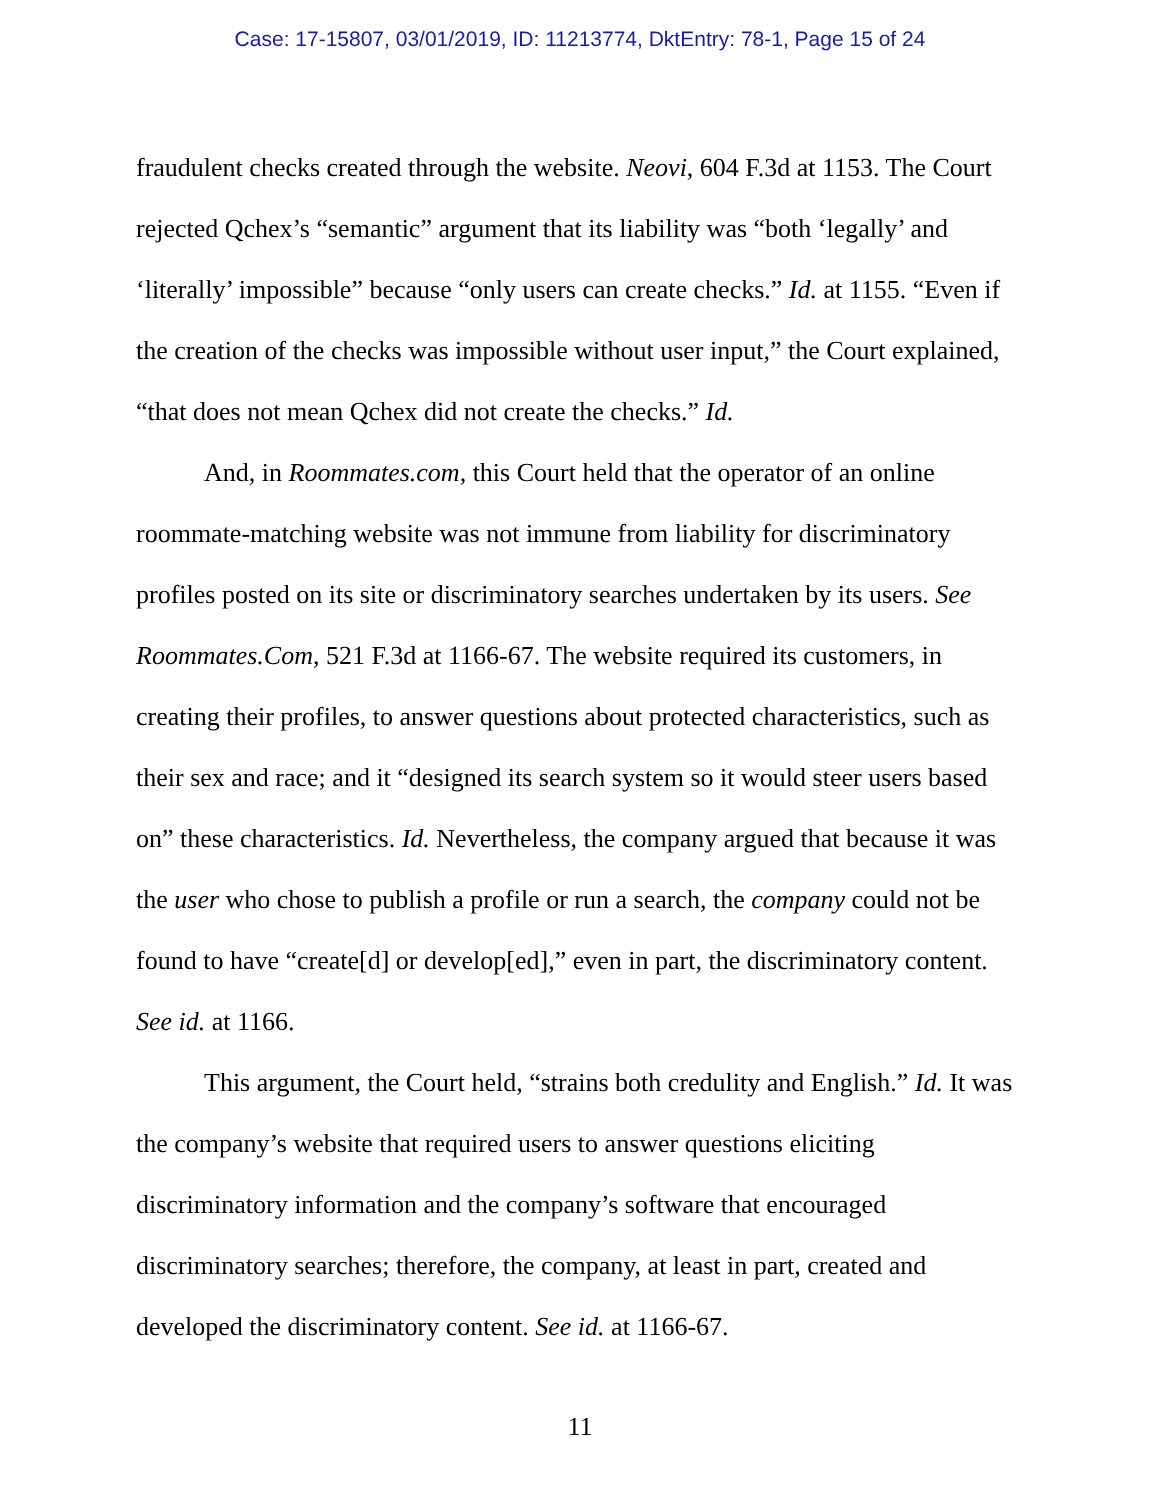Case: 17-15807, 03/01/2019, ID: 11213774, DktEntry: 78-1, Page 15 of 24
fraudulent checks created through the website. Neovi, 604 F.3d at 1153. The Court rejected Qchex’s “semantic” argument that its liability was “both ‘legally’ and ‘literally’ impossible” because “only users can create checks.” Id. at 1155. “Even if the creation of the checks was impossible without user input,” the Court explained, “that does not mean Qchex did not create the checks.” Id.
And, in Roommates.com, this Court held that the operator of an online roommate-matching website was not immune from liability for discriminatory profiles posted on its site or discriminatory searches undertaken by its users. See Roommates.Com, 521 F.3d at 1166-67. The website required its customers, in creating their profiles, to answer questions about protected characteristics, such as their sex and race; and it “designed its search system so it would steer users based on” these characteristics. Id. Nevertheless, the company argued that because it was the user who chose to publish a profile or run a search, the company could not be found to have “create[d] or develop[ed],” even in part, the discriminatory content. See id. at 1166.
This argument, the Court held, “strains both credulity and English.” Id. It was the company’s website that required users to answer questions eliciting discriminatory information and the company’s software that encouraged discriminatory searches; therefore, the company, at least in part, created and developed the discriminatory content. See id. at 1166-67.
11